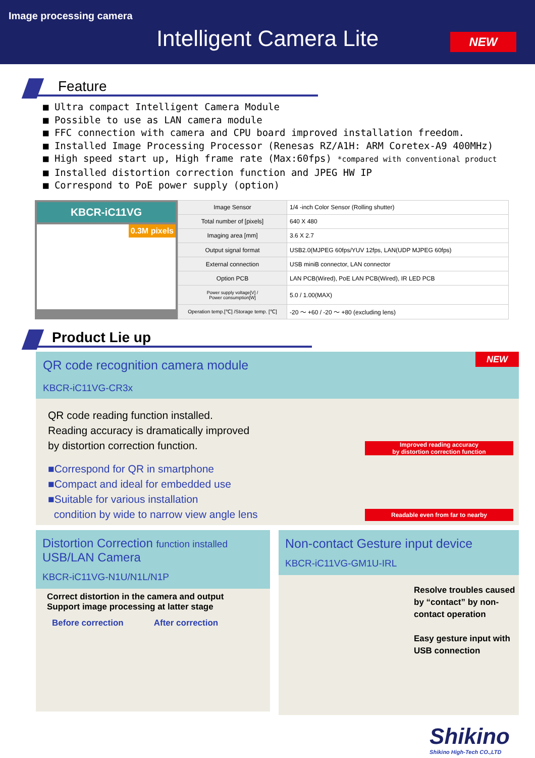Image processing camera
Intelligent Camera Lite
NEW
Feature
■ Ultra compact Intelligent Camera Module
■ Possible to use as LAN camera module
■ FFC connection with camera and CPU board improved installation freedom.
■ Installed Image Processing Processor (Renesas RZ/A1H: ARM Coretex-A9 400MHz)
■ High speed start up, High frame rate (Max:60fps) *compared with conventional product
■ Installed distortion correction function and JPEG HW IP
■ Correspond to PoE power supply (option)
KBCR-iC11VG
0.3M pixels
| Image Sensor | 1/4 -inch Color Sensor (Rolling shutter) |
| Total number of [pixels] | 640 X 480 |
| Imaging area [mm] | 3.6 X 2.7 |
| Output signal format | USB2.0(MJPEG 60fps/YUV 12fps, LAN(UDP MJPEG 60fps) |
| External connection | USB miniB connector, LAN connector |
| Option PCB | LAN PCB(Wired), PoE LAN PCB(Wired), IR LED PCB |
| Power supply voltage[V] / Power consumption[W] | 5.0 / 1.00(MAX) |
| Operation temp.[℃] /Storage temp. [℃] | -20 ～ +60 / -20 ～ +80 (excluding lens) |
Product Lie up
QR code recognition camera module
KBCR-iC11VG-CR3x
NEW
QR code reading function installed.
Reading accuracy is dramatically improved
by distortion correction function.
■Correspond for QR in smartphone
■Compact and ideal for embedded use
■Suitable for various installation
condition by wide to narrow view angle lens
Improved reading accuracy
by distortion correction function
Readable even from far to nearby
Distortion Correction function installed
USB/LAN Camera
KBCR-iC11VG-N1U/N1L/N1P
Correct distortion in the camera and output
Support image processing at latter stage
Before correction After correction
Non-contact Gesture input device
KBCR-iC11VG-GM1U-IRL
Resolve troubles caused by “contact” by non-contact operation
Easy gesture input with USB connection
Shikino
Shikino High-Tech CO.,LTD